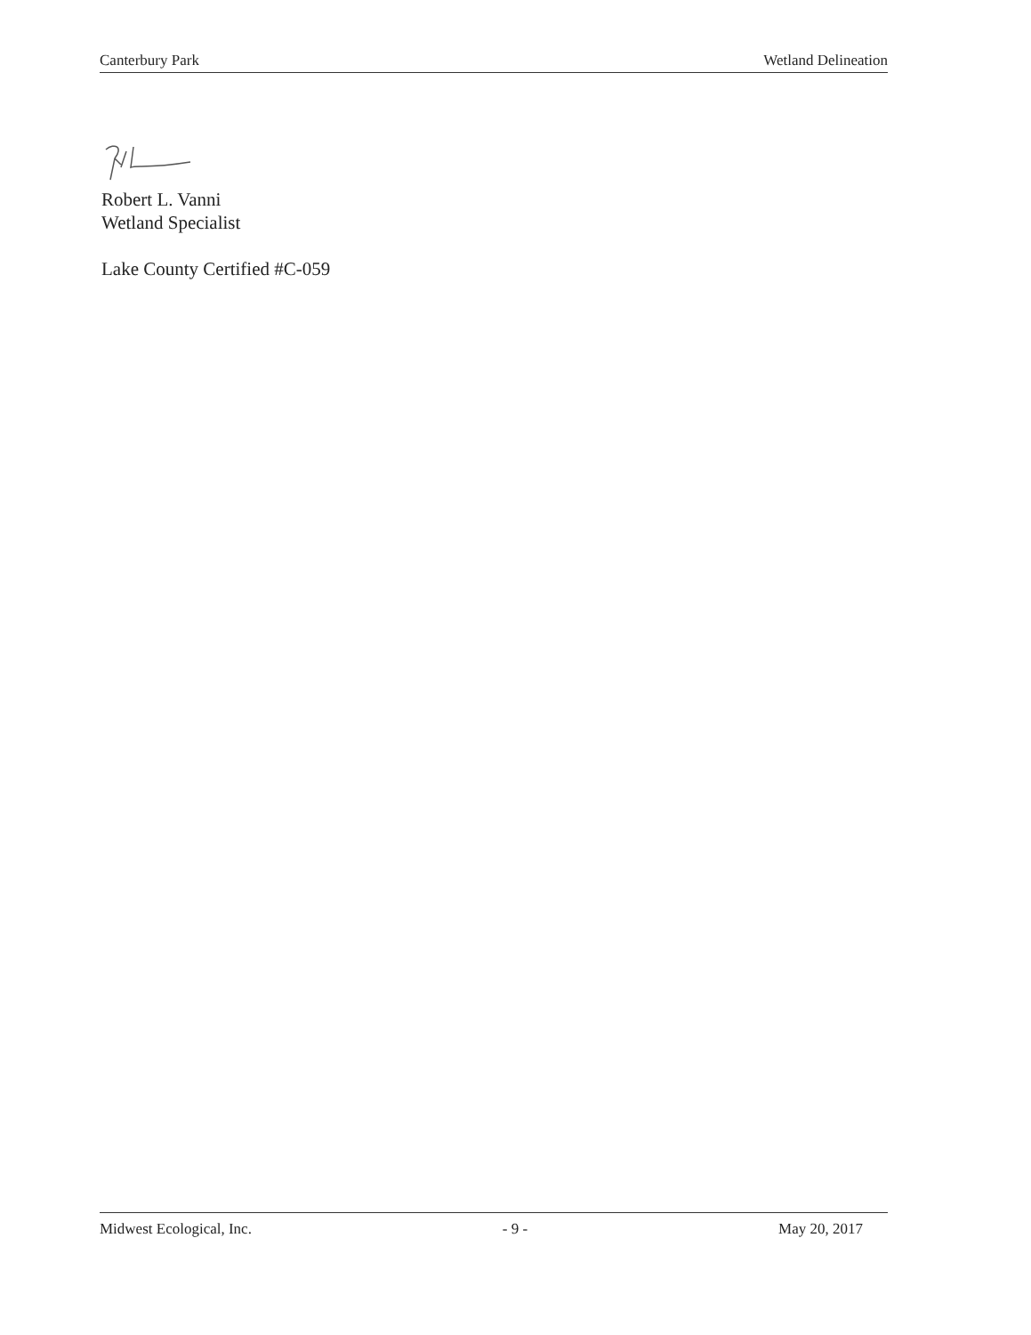Canterbury Park Wetland Delineation
Robert L. Vanni
Wetland Specialist
Lake County Certified #C-059
Midwest Ecological, Inc. - 9 - May 20, 2017